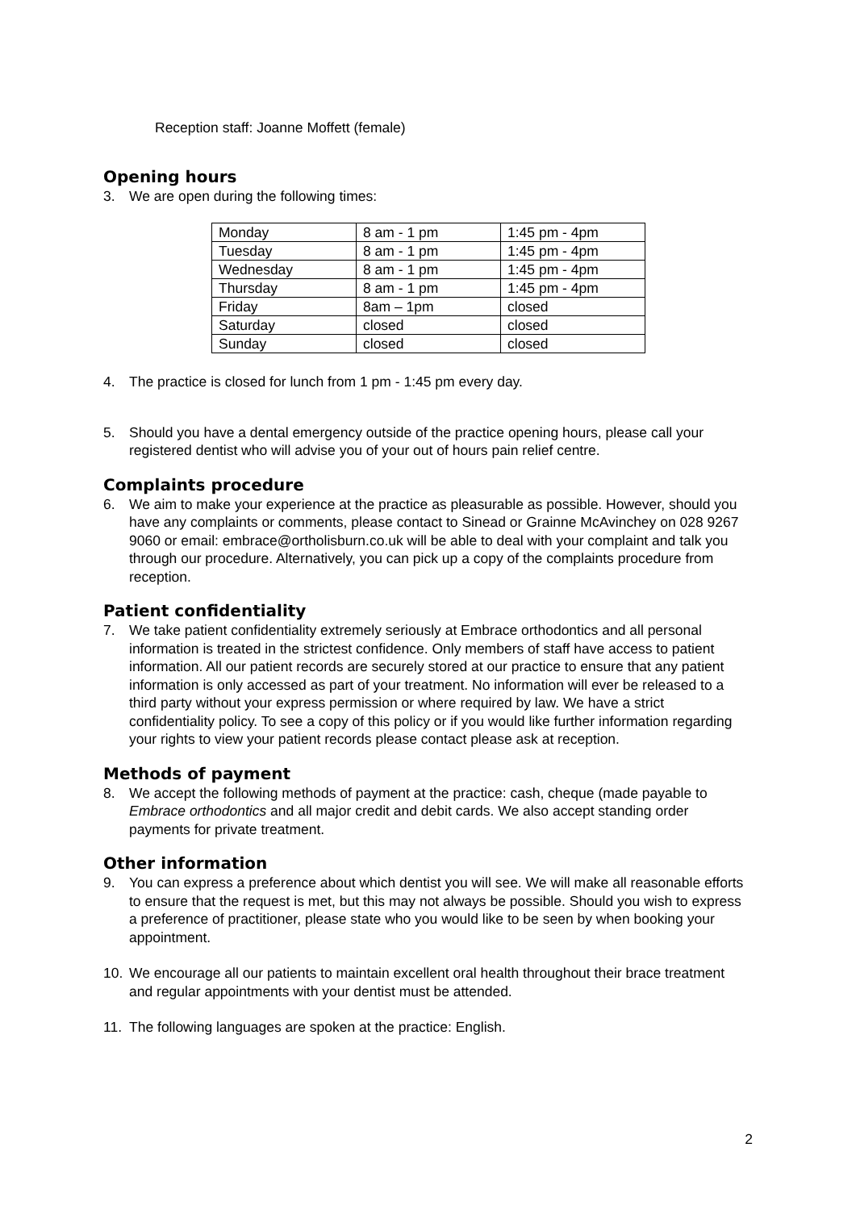Reception staff: Joanne Moffett (female)
Opening hours
3. We are open during the following times:
| Monday | 8 am - 1 pm | 1:45 pm - 4pm |
| Tuesday | 8 am - 1 pm | 1:45 pm - 4pm |
| Wednesday | 8 am - 1 pm | 1:45 pm - 4pm |
| Thursday | 8 am - 1 pm | 1:45 pm - 4pm |
| Friday | 8am – 1pm | closed |
| Saturday | closed | closed |
| Sunday | closed | closed |
4. The practice is closed for lunch from 1 pm - 1:45 pm every day.
5. Should you have a dental emergency outside of the practice opening hours, please call your registered dentist who will advise you of your out of hours pain relief centre.
Complaints procedure
6. We aim to make your experience at the practice as pleasurable as possible. However, should you have any complaints or comments, please contact to Sinead or Grainne McAvinchey on 028 9267 9060 or email: embrace@ortholisburn.co.uk will be able to deal with your complaint and talk you through our procedure. Alternatively, you can pick up a copy of the complaints procedure from reception.
Patient confidentiality
7. We take patient confidentiality extremely seriously at Embrace orthodontics and all personal information is treated in the strictest confidence. Only members of staff have access to patient information. All our patient records are securely stored at our practice to ensure that any patient information is only accessed as part of your treatment. No information will ever be released to a third party without your express permission or where required by law. We have a strict confidentiality policy. To see a copy of this policy or if you would like further information regarding your rights to view your patient records please contact please ask at reception.
Methods of payment
8. We accept the following methods of payment at the practice: cash, cheque (made payable to Embrace orthodontics and all major credit and debit cards. We also accept standing order payments for private treatment.
Other information
9. You can express a preference about which dentist you will see. We will make all reasonable efforts to ensure that the request is met, but this may not always be possible. Should you wish to express a preference of practitioner, please state who you would like to be seen by when booking your appointment.
10. We encourage all our patients to maintain excellent oral health throughout their brace treatment and regular appointments with your dentist must be attended.
11. The following languages are spoken at the practice: English.
2